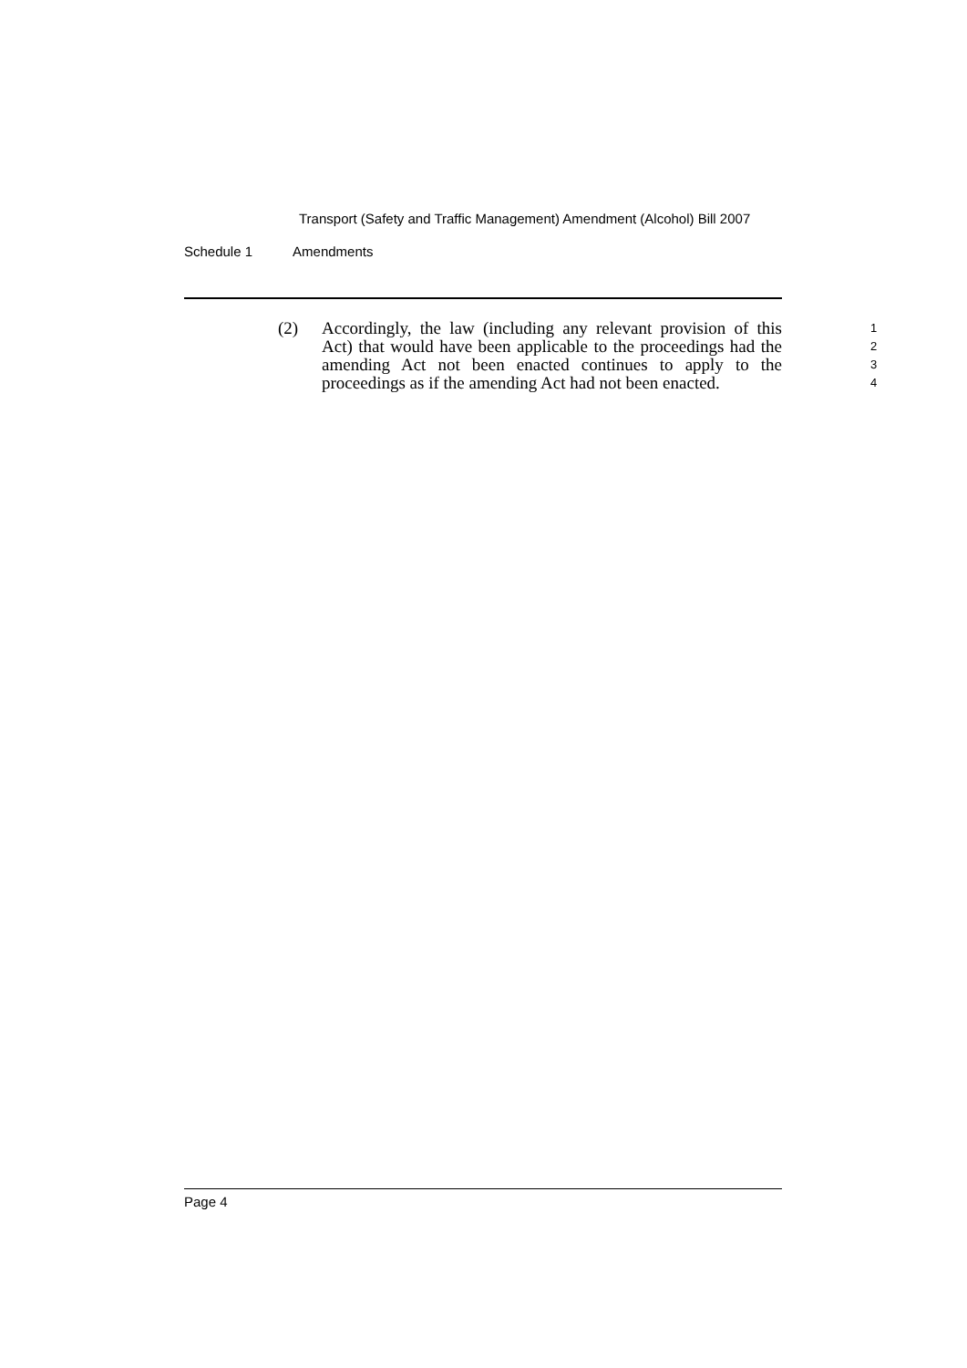Transport (Safety and Traffic Management) Amendment (Alcohol) Bill 2007
Schedule 1 Amendments
(2) Accordingly, the law (including any relevant provision of this Act) that would have been applicable to the proceedings had the amending Act not been enacted continues to apply to the proceedings as if the amending Act had not been enacted.
1
2
3
4
Page 4